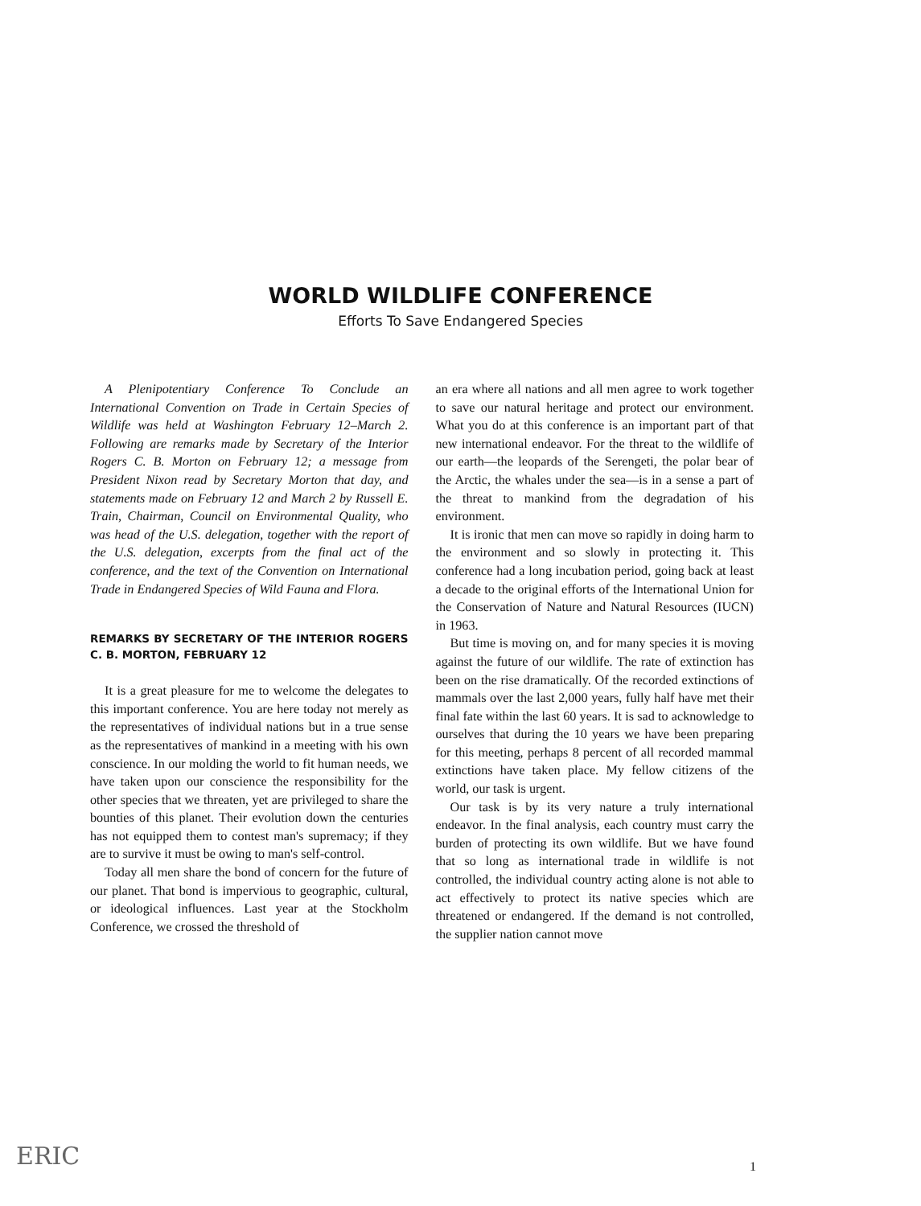WORLD WILDLIFE CONFERENCE
Efforts To Save Endangered Species
A Plenipotentiary Conference To Conclude an International Convention on Trade in Certain Species of Wildlife was held at Washington February 12–March 2. Following are remarks made by Secretary of the Interior Rogers C. B. Morton on February 12; a message from President Nixon read by Secretary Morton that day, and statements made on February 12 and March 2 by Russell E. Train, Chairman, Council on Environmental Quality, who was head of the U.S. delegation, together with the report of the U.S. delegation, excerpts from the final act of the conference, and the text of the Convention on International Trade in Endangered Species of Wild Fauna and Flora.
REMARKS BY SECRETARY OF THE INTERIOR ROGERS C. B. MORTON, FEBRUARY 12
It is a great pleasure for me to welcome the delegates to this important conference. You are here today not merely as the representatives of individual nations but in a true sense as the representatives of mankind in a meeting with his own conscience. In our molding the world to fit human needs, we have taken upon our conscience the responsibility for the other species that we threaten, yet are privileged to share the bounties of this planet. Their evolution down the centuries has not equipped them to contest man's supremacy; if they are to survive it must be owing to man's self-control.
Today all men share the bond of concern for the future of our planet. That bond is impervious to geographic, cultural, or ideological influences. Last year at the Stockholm Conference, we crossed the threshold of
an era where all nations and all men agree to work together to save our natural heritage and protect our environment. What you do at this conference is an important part of that new international endeavor. For the threat to the wildlife of our earth—the leopards of the Serengeti, the polar bear of the Arctic, the whales under the sea—is in a sense a part of the threat to mankind from the degradation of his environment.
It is ironic that men can move so rapidly in doing harm to the environment and so slowly in protecting it. This conference had a long incubation period, going back at least a decade to the original efforts of the International Union for the Conservation of Nature and Natural Resources (IUCN) in 1963.
But time is moving on, and for many species it is moving against the future of our wildlife. The rate of extinction has been on the rise dramatically. Of the recorded extinctions of mammals over the last 2,000 years, fully half have met their final fate within the last 60 years. It is sad to acknowledge to ourselves that during the 10 years we have been preparing for this meeting, perhaps 8 percent of all recorded mammal extinctions have taken place. My fellow citizens of the world, our task is urgent.
Our task is by its very nature a truly international endeavor. In the final analysis, each country must carry the burden of protecting its own wildlife. But we have found that so long as international trade in wildlife is not controlled, the individual country acting alone is not able to act effectively to protect its native species which are threatened or endangered. If the demand is not controlled, the supplier nation cannot move
1 ERIC